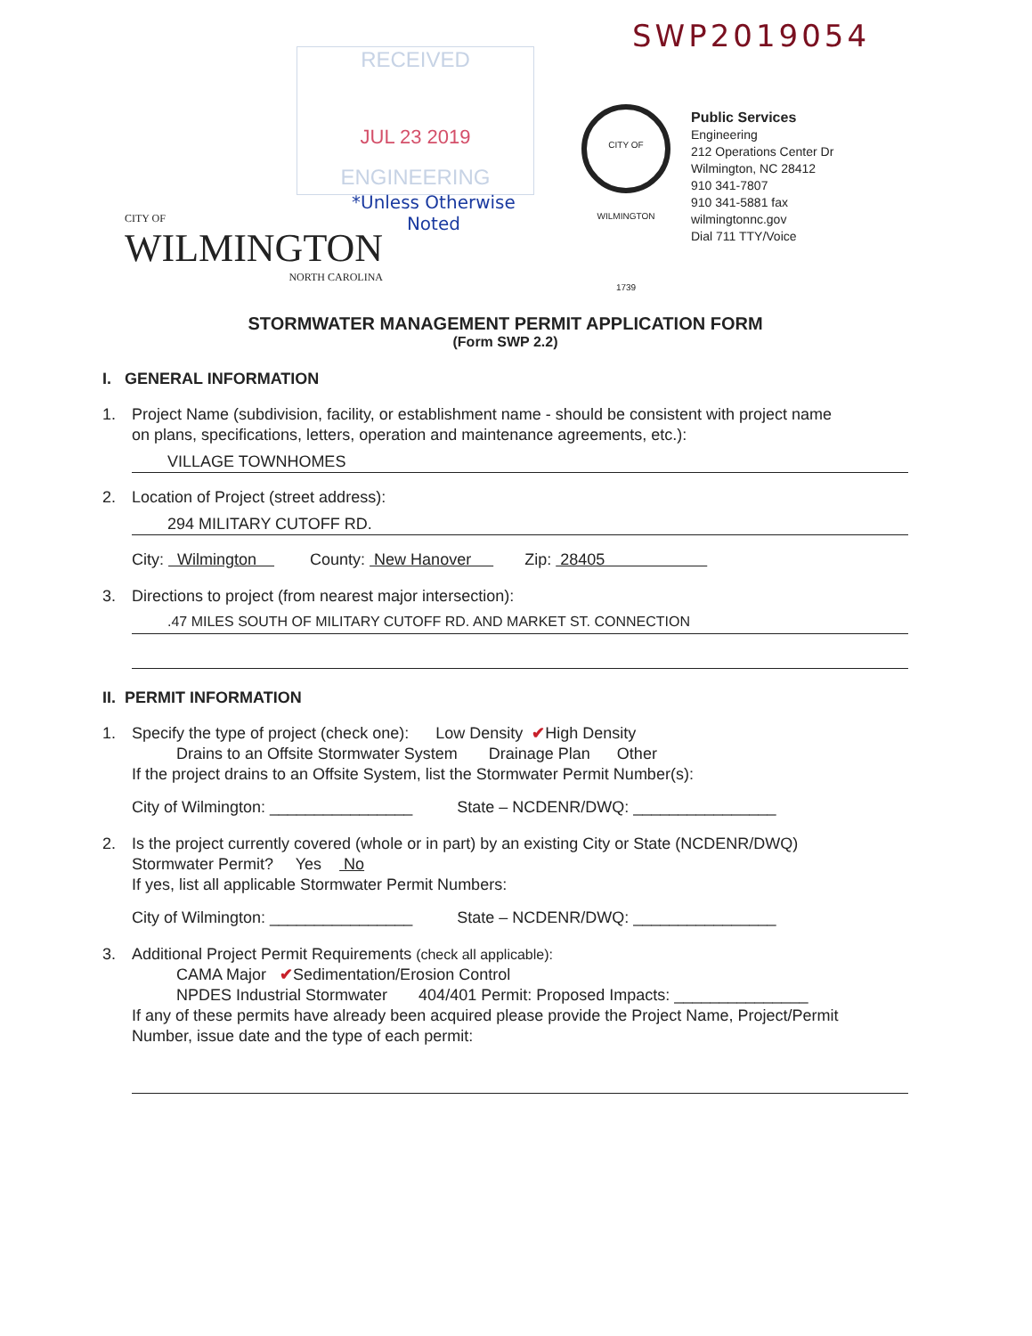SWP2019054
RECEIVED
JUL 23 2019
ENGINEERING
*Unless Otherwise
Noted
CITY OF
WILMINGTON
NORTH CAROLINA
CITY OF WILMINGTON 1739
Public Services
Engineering
212 Operations Center Dr
Wilmington, NC 28412
910 341-7807
910 341-5881 fax
wilmingtonnc.gov
Dial 711 TTY/Voice
STORMWATER MANAGEMENT PERMIT APPLICATION FORM
(Form SWP 2.2)
I. GENERAL INFORMATION
1. Project Name (subdivision, facility, or establishment name - should be consistent with project name
on plans, specifications, letters, operation and maintenance agreements, etc.):
VILLAGE TOWNHOMES
2. Location of Project (street address):
294 MILITARY CUTOFF RD.
City: Wilmington County: New Hanover Zip: 28405
3. Directions to project (from nearest major intersection):
.47 MILES SOUTH OF MILITARY CUTOFF RD. AND MARKET ST. CONNECTION
II. PERMIT INFORMATION
1. Specify the type of project (check one): Low Density ✔High Density
Drains to an Offsite Stormwater System Drainage Plan Other
If the project drains to an Offsite System, list the Stormwater Permit Number(s):
City of Wilmington: ________________ State – NCDENR/DWQ: ________________
2. Is the project currently covered (whole or in part) by an existing City or State (NCDENR/DWQ)
Stormwater Permit? Yes No
If yes, list all applicable Stormwater Permit Numbers:
City of Wilmington: ________________ State – NCDENR/DWQ: ________________
3. Additional Project Permit Requirements (check all applicable):
CAMA Major ✔Sedimentation/Erosion Control
NPDES Industrial Stormwater 404/401 Permit: Proposed Impacts: _______________
If any of these permits have already been acquired please provide the Project Name, Project/Permit
Number, issue date and the type of each permit: